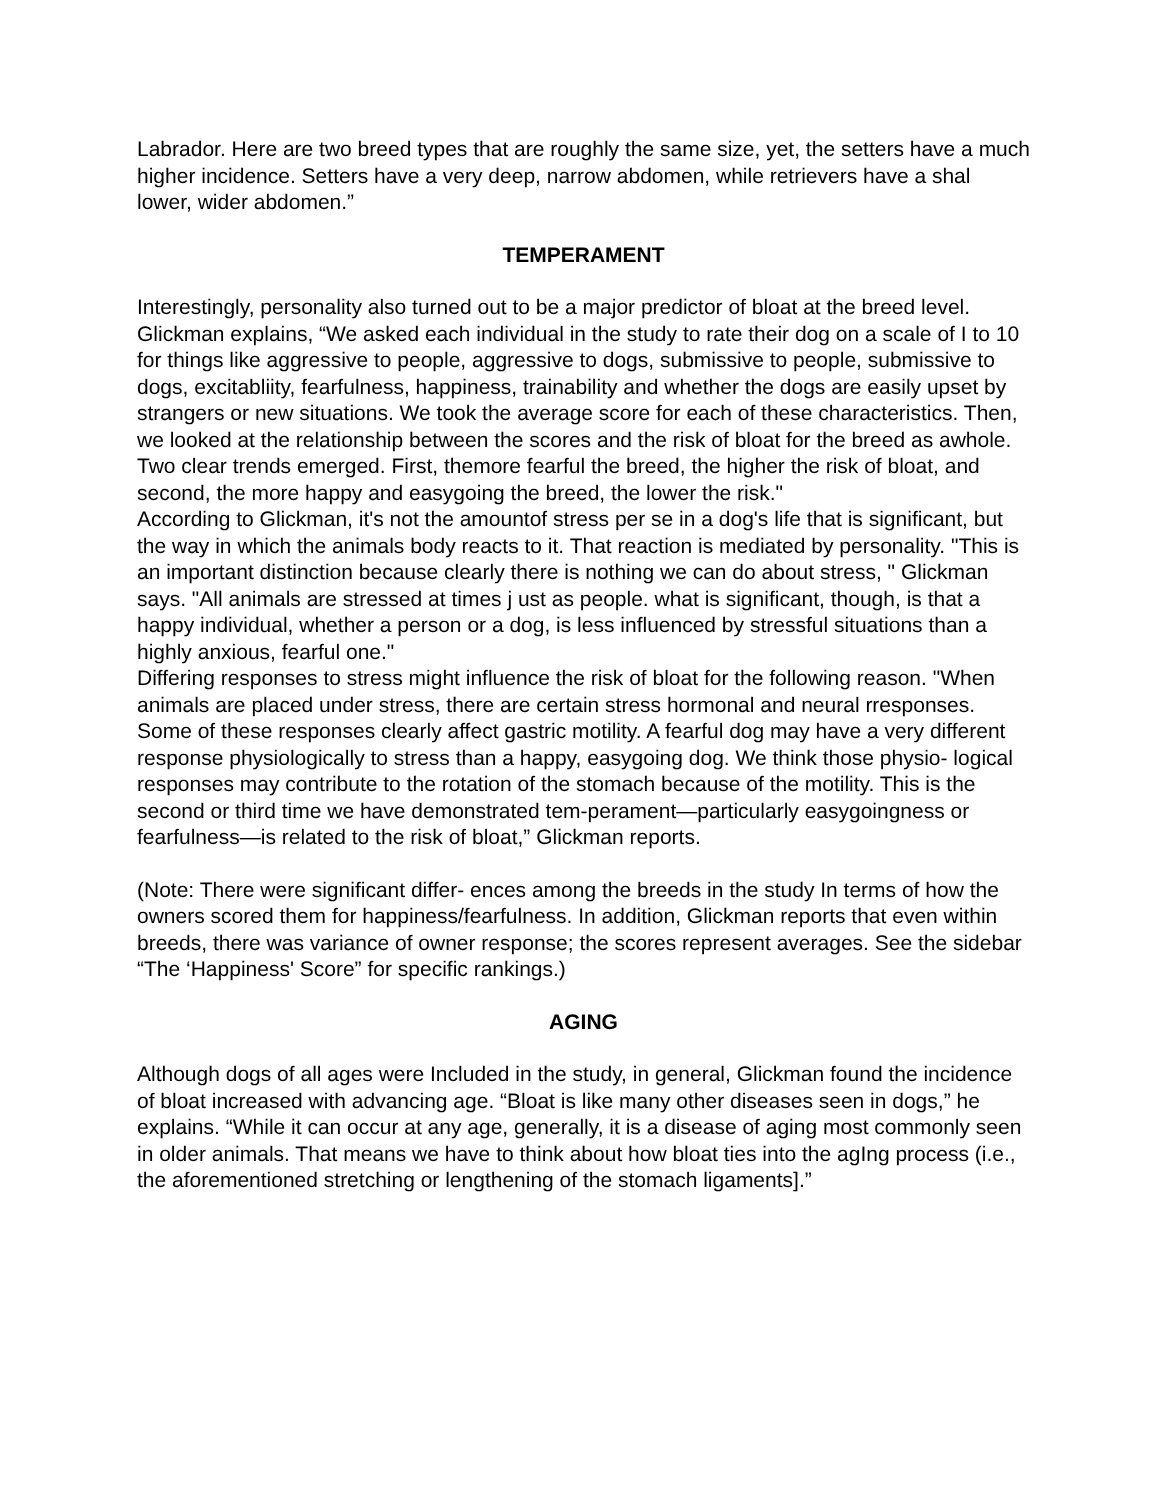Labrador. Here are two breed types that are roughly the same size, yet, the setters have a much higher incidence. Setters have a very deep, narrow abdomen, while retrievers have a shal lower, wider abdomen.”
TEMPERAMENT
Interestingly, personality also turned out to be a major predictor of bloat at the breed level. Glickman explains, “We asked each individual in the study to rate their dog on a scale of I to 10 for things like aggressive to people, aggressive to dogs, submissive to people, submissive to dogs, excitabliity, fearfulness, happiness, trainability and whether the dogs are easily upset by strangers or new situations. We took the average score for each of these characteristics. Then, we looked at the relationship between the scores and the risk of bloat for the breed as awhole. Two clear trends emerged. First, themore fearful the breed, the higher the risk of bloat, and second, the more happy and easygoing the breed, the lower the risk."
According to Glickman, it's not the amountof stress per se in a dog's life that is significant, but the way in which the animals body reacts to it. That reaction is mediated by personality. "This is an important distinction because clearly there is nothing we can do about stress, " Glickman says. "All animals are stressed at times j ust as people. what is significant, though, is that a happy individual, whether a person or a dog, is less influenced by stressful situations than a highly anxious, fearful one."
Differing responses to stress might influence the risk of bloat for the following reason. "When animals are placed under stress, there are certain stress hormonal and neural rresponses. Some of these responses clearly affect gastric motility. A fearful dog may have a very different response physiologically to stress than a happy, easygoing dog. We think those physio- logical responses may contribute to the rotation of the stomach because of the motility. This is the second or third time we have demonstrated tem-perament—particularly easygoingness or fearfulness—is related to the risk of bloat,” Glickman reports.
(Note: There were significant differ- ences among the breeds in the study In terms of how the owners scored them for happiness/fearfulness. In addition, Glickman reports that even within breeds, there was variance of owner response; the scores represent averages. See the sidebar “The ‘Happiness' Score” for specific rankings.)
AGING
Although dogs of all ages were Included in the study, in general, Glickman found the incidence of bloat increased with advancing age. “Bloat is like many other diseases seen in dogs,” he explains. “While it can occur at any age, generally, it is a disease of aging most commonly seen in older animals. That means we have to think about how bloat ties into the agIng process (i.e., the aforementioned stretching or lengthening of the stomach ligaments].”